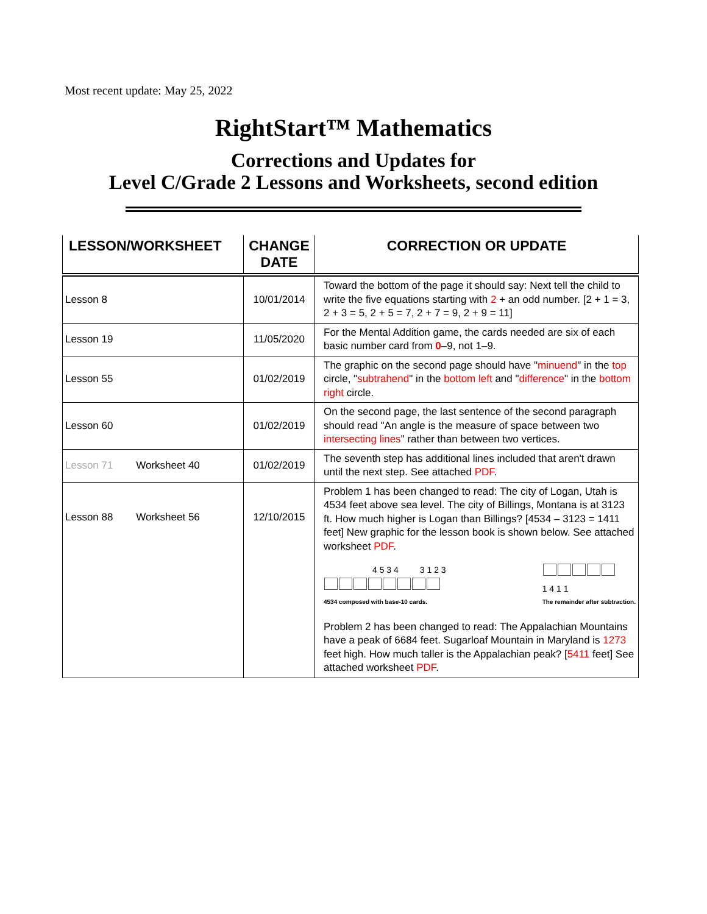Most recent update: May 25, 2022
RightStart™ Mathematics
Corrections and Updates for
Level C/Grade 2 Lessons and Worksheets, second edition
| LESSON/WORKSHEET | CHANGE DATE | CORRECTION OR UPDATE |
| --- | --- | --- |
| Lesson 8 | 10/01/2014 | Toward the bottom of the page it should say: Next tell the child to write the five equations starting with 2 + an odd number. [2 + 1 = 3, 2 + 3 = 5, 2 + 5 = 7, 2 + 7 = 9, 2 + 9 = 11] |
| Lesson 19 | 11/05/2020 | For the Mental Addition game, the cards needed are six of each basic number card from 0 –9, not 1–9. |
| Lesson 55 | 01/02/2019 | The graphic on the second page should have " minuend " in the top circle, " subtrahend " in the bottom left and " difference " in the bottom right circle. |
| Lesson 60 | 01/02/2019 | On the second page, the last sentence of the second paragraph should read "An angle is the measure of space between two intersecting lines " rather than between two vertices. |
| Lesson 71 Worksheet 40 | 01/02/2019 | The seventh step has additional lines included that aren't drawn until the next step. See attached PDF . |
| Lesson 88 Worksheet 56 | 12/10/2015 | Problem 1 has been changed to read: The city of Logan, Utah is 4534 feet above sea level. The city of Billings, Montana is at 3123 ft. How much higher is Logan than Billings? [4534 – 3123 = 1411 feet] New graphic for the lesson book is shown below. See attached worksheet PDF . 4 5 3 4 3 1 2 3 4534 composed with base-10 cards. 1 4 1 1 The remainder after subtraction. Problem 2 has been changed to read: The Appalachian Mountains have a peak of 6684 feet. Sugarloaf Mountain in Maryland is 1273 feet high. How much taller is the Appalachian peak? [ 5411 feet] See attached worksheet PDF . |